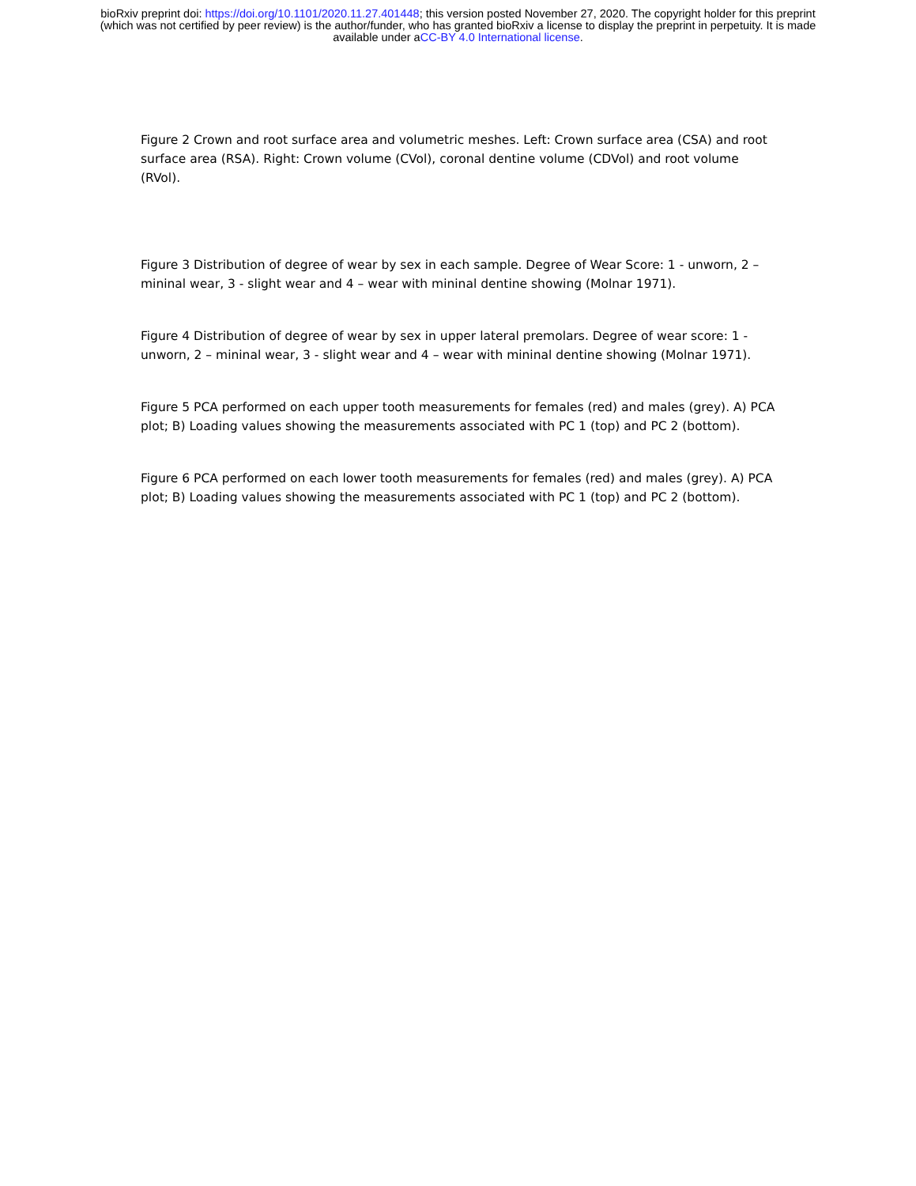bioRxiv preprint doi: https://doi.org/10.1101/2020.11.27.401448; this version posted November 27, 2020. The copyright holder for this preprint
(which was not certified by peer review) is the author/funder, who has granted bioRxiv a license to display the preprint in perpetuity. It is made
available under aCC-BY 4.0 International license.
Figure 2 Crown and root surface area and volumetric meshes. Left: Crown surface area (CSA) and root surface area (RSA). Right: Crown volume (CVol), coronal dentine volume (CDVol) and root volume (RVol).
Figure 3 Distribution of degree of wear by sex in each sample. Degree of Wear Score: 1 - unworn, 2 – mininal wear, 3 - slight wear and 4 – wear with mininal dentine showing (Molnar 1971).
Figure 4 Distribution of degree of wear by sex in upper lateral premolars. Degree of wear score: 1 - unworn, 2 – mininal wear, 3 - slight wear and 4 – wear with mininal dentine showing (Molnar 1971).
Figure 5 PCA performed on each upper tooth measurements for females (red) and males (grey). A) PCA plot; B) Loading values showing the measurements associated with PC 1 (top) and PC 2 (bottom).
Figure 6 PCA performed on each lower tooth measurements for females (red) and males (grey). A) PCA plot; B) Loading values showing the measurements associated with PC 1 (top) and PC 2 (bottom).